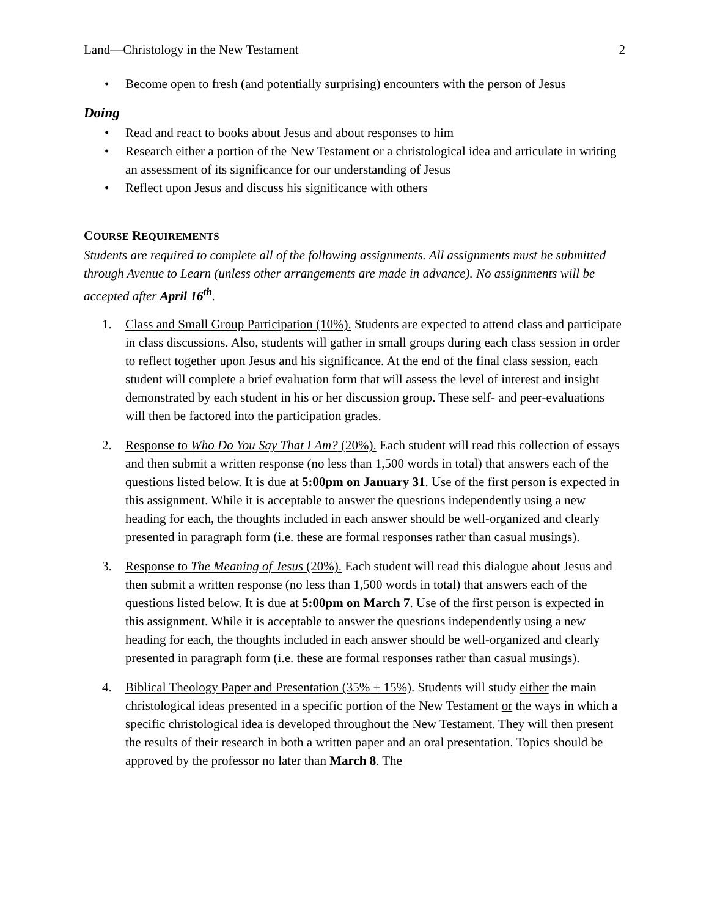Land—Christology in the New Testament 2
• Become open to fresh (and potentially surprising) encounters with the person of Jesus
Doing
• Read and react to books about Jesus and about responses to him
• Research either a portion of the New Testament or a christological idea and articulate in writing an assessment of its significance for our understanding of Jesus
• Reflect upon Jesus and discuss his significance with others
COURSE REQUIREMENTS
Students are required to complete all of the following assignments. All assignments must be submitted through Avenue to Learn (unless other arrangements are made in advance). No assignments will be accepted after April 16<sup>th</sup>.
1. Class and Small Group Participation (10%). Students are expected to attend class and participate in class discussions. Also, students will gather in small groups during each class session in order to reflect together upon Jesus and his significance. At the end of the final class session, each student will complete a brief evaluation form that will assess the level of interest and insight demonstrated by each student in his or her discussion group. These self- and peer-evaluations will then be factored into the participation grades.
2. Response to Who Do You Say That I Am? (20%). Each student will read this collection of essays and then submit a written response (no less than 1,500 words in total) that answers each of the questions listed below. It is due at 5:00pm on January 31. Use of the first person is expected in this assignment. While it is acceptable to answer the questions independently using a new heading for each, the thoughts included in each answer should be well-organized and clearly presented in paragraph form (i.e. these are formal responses rather than casual musings).
3. Response to The Meaning of Jesus (20%). Each student will read this dialogue about Jesus and then submit a written response (no less than 1,500 words in total) that answers each of the questions listed below. It is due at 5:00pm on March 7. Use of the first person is expected in this assignment. While it is acceptable to answer the questions independently using a new heading for each, the thoughts included in each answer should be well-organized and clearly presented in paragraph form (i.e. these are formal responses rather than casual musings).
4. Biblical Theology Paper and Presentation (35% + 15%). Students will study either the main christological ideas presented in a specific portion of the New Testament or the ways in which a specific christological idea is developed throughout the New Testament. They will then present the results of their research in both a written paper and an oral presentation. Topics should be approved by the professor no later than March 8. The